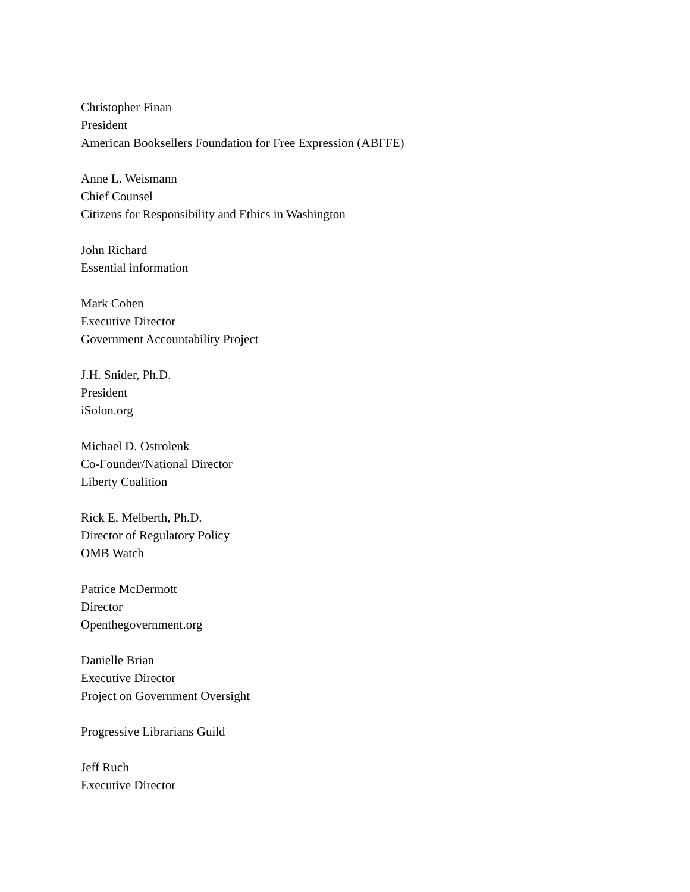Christopher Finan
President
American Booksellers Foundation for Free Expression (ABFFE)
Anne L. Weismann
Chief Counsel
Citizens for Responsibility and Ethics in Washington
John Richard
Essential information
Mark Cohen
Executive Director
Government Accountability Project
J.H. Snider, Ph.D.
President
iSolon.org
Michael D. Ostrolenk
Co-Founder/National Director
Liberty Coalition
Rick E. Melberth, Ph.D.
Director of Regulatory Policy
OMB Watch
Patrice McDermott
Director
Openthegovernment.org
Danielle Brian
Executive Director
Project on Government Oversight
Progressive Librarians Guild
Jeff Ruch
Executive Director